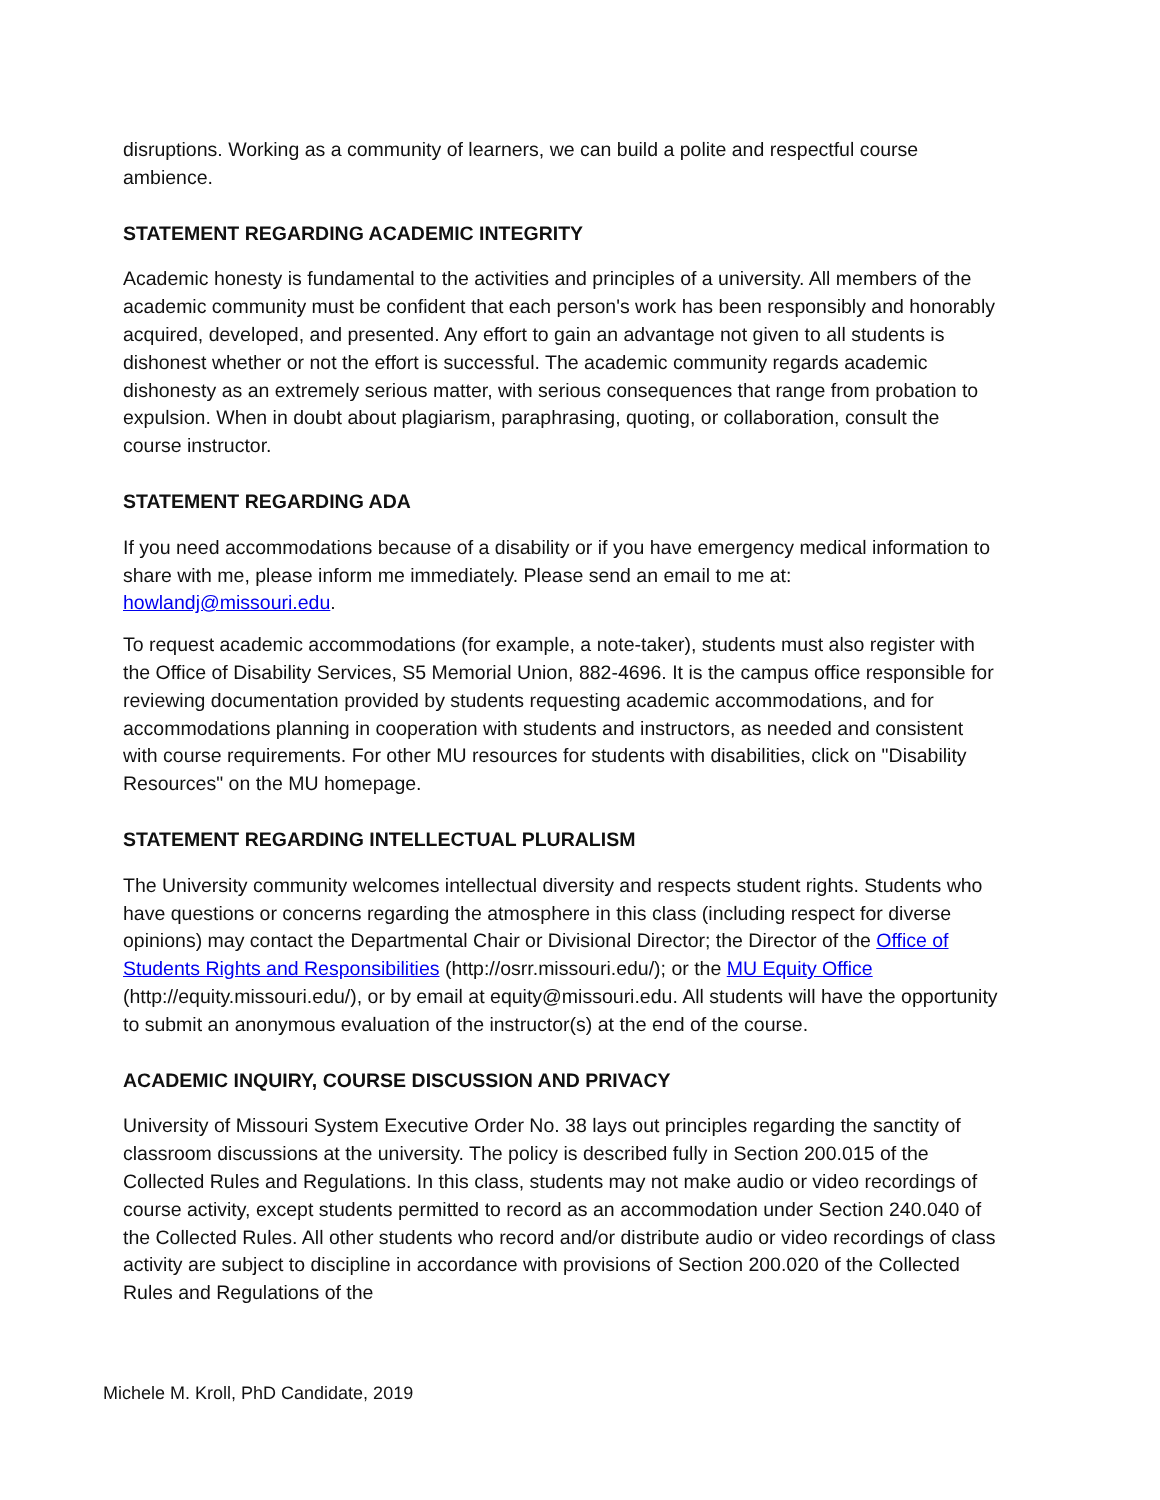disruptions. Working as a community of learners, we can build a polite and respectful course ambience.
STATEMENT REGARDING ACADEMIC INTEGRITY
Academic honesty is fundamental to the activities and principles of a university. All members of the academic community must be confident that each person's work has been responsibly and honorably acquired, developed, and presented. Any effort to gain an advantage not given to all students is dishonest whether or not the effort is successful. The academic community regards academic dishonesty as an extremely serious matter, with serious consequences that range from probation to expulsion. When in doubt about plagiarism, paraphrasing, quoting, or collaboration, consult the course instructor.
STATEMENT REGARDING ADA
If you need accommodations because of a disability or if you have emergency medical information to share with me, please inform me immediately. Please send an email to me at: howlandj@missouri.edu.
To request academic accommodations (for example, a note-taker), students must also register with the Office of Disability Services, S5 Memorial Union, 882-4696. It is the campus office responsible for reviewing documentation provided by students requesting academic accommodations, and for accommodations planning in cooperation with students and instructors, as needed and consistent with course requirements. For other MU resources for students with disabilities, click on "Disability Resources" on the MU homepage.
STATEMENT REGARDING INTELLECTUAL PLURALISM
The University community welcomes intellectual diversity and respects student rights. Students who have questions or concerns regarding the atmosphere in this class (including respect for diverse opinions) may contact the Departmental Chair or Divisional Director; the Director of the Office of Students Rights and Responsibilities (http://osrr.missouri.edu/); or the MU Equity Office (http://equity.missouri.edu/), or by email at equity@missouri.edu. All students will have the opportunity to submit an anonymous evaluation of the instructor(s) at the end of the course.
ACADEMIC INQUIRY, COURSE DISCUSSION AND PRIVACY
University of Missouri System Executive Order No. 38 lays out principles regarding the sanctity of classroom discussions at the university. The policy is described fully in Section 200.015 of the Collected Rules and Regulations. In this class, students may not make audio or video recordings of course activity, except students permitted to record as an accommodation under Section 240.040 of the Collected Rules. All other students who record and/or distribute audio or video recordings of class activity are subject to discipline in accordance with provisions of Section 200.020 of the Collected Rules and Regulations of the
Michele M. Kroll, PhD Candidate, 2019